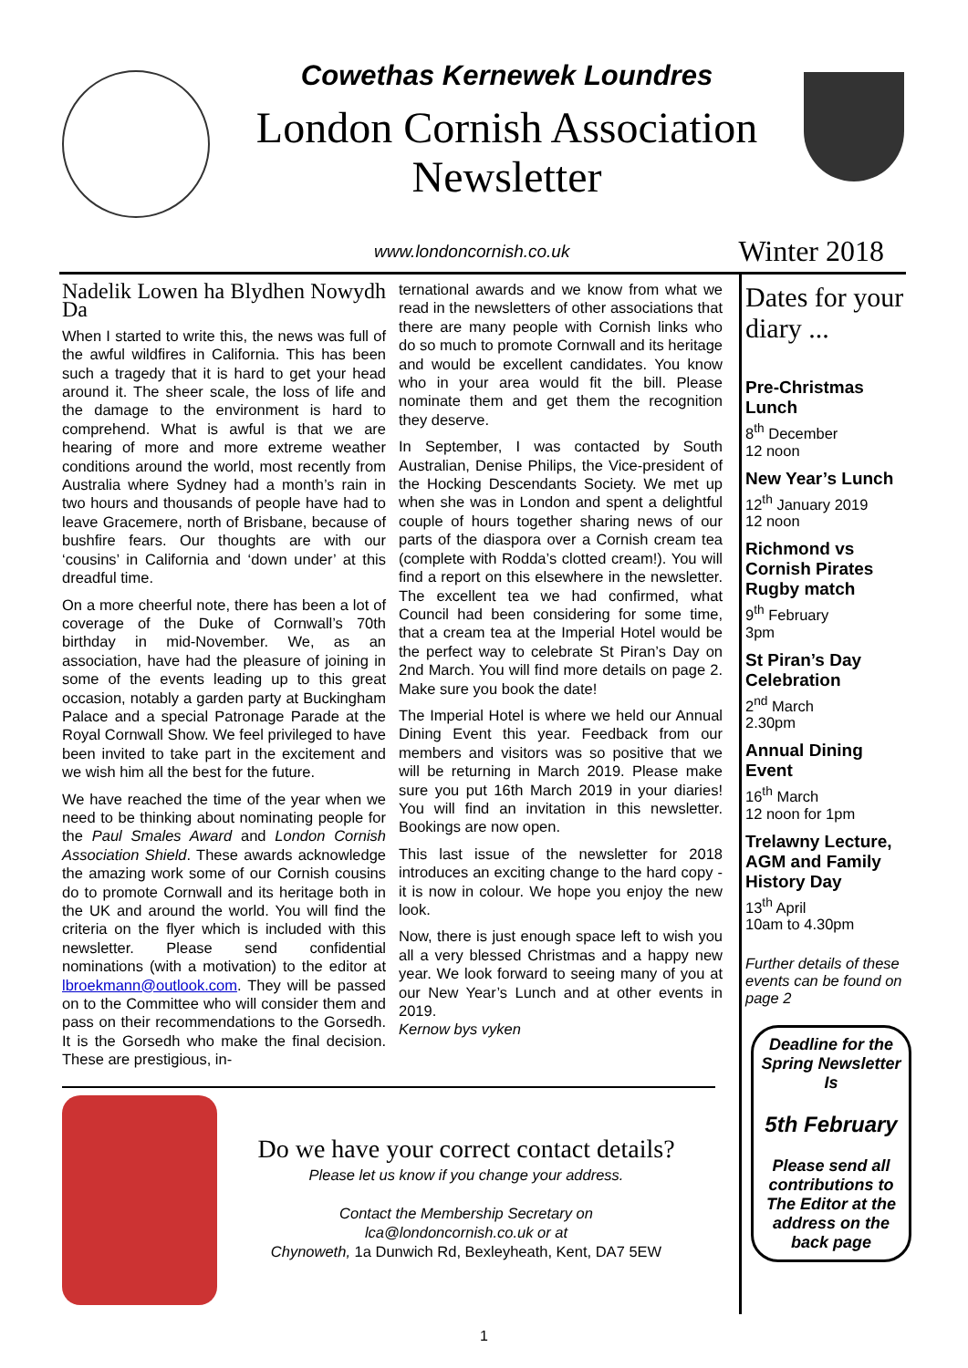Cowethas Kernewek Loundres
London Cornish Association
Newsletter
www.londoncornish.co.uk Winter 2018
Nadelik Lowen ha Blydhen Nowydh Da
When I started to write this, the news was full of the awful wildfires in California. This has been such a tragedy that it is hard to get your head around it. The sheer scale, the loss of life and the damage to the environment is hard to comprehend. What is awful is that we are hearing of more and more extreme weather conditions around the world, most recently from Australia where Sydney had a month’s rain in two hours and thousands of people have had to leave Gracemere, north of Brisbane, because of bushfire fears. Our thoughts are with our ‘cousins’ in California and ‘down under’ at this dreadful time.
On a more cheerful note, there has been a lot of coverage of the Duke of Cornwall’s 70th birthday in mid-November. We, as an association, have had the pleasure of joining in some of the events leading up to this great occasion, notably a garden party at Buckingham Palace and a special Patronage Parade at the Royal Cornwall Show. We feel privileged to have been invited to take part in the excitement and we wish him all the best for the future.
We have reached the time of the year when we need to be thinking about nominating people for the Paul Smales Award and London Cornish Association Shield. These awards acknowledge the amazing work some of our Cornish cousins do to promote Cornwall and its heritage both in the UK and around the world. You will find the criteria on the flyer which is included with this newsletter. Please send confidential nominations (with a motivation) to the editor at lbroekmann@outlook.com. They will be passed on to the Committee who will consider them and pass on their recommendations to the Gorsedh. It is the Gorsedh who make the final decision. These are prestigious, in-
ternational awards and we know from what we read in the newsletters of other associations that there are many people with Cornish links who do so much to promote Cornwall and its heritage and would be excellent candidates. You know who in your area would fit the bill. Please nominate them and get them the recognition they deserve.
In September, I was contacted by South Australian, Denise Philips, the Vice-president of the Hocking Descendants Society. We met up when she was in London and spent a delightful couple of hours together sharing news of our parts of the diaspora over a Cornish cream tea (complete with Rodda’s clotted cream!). You will find a report on this elsewhere in the newsletter. The excellent tea we had confirmed, what Council had been considering for some time, that a cream tea at the Imperial Hotel would be the perfect way to celebrate St Piran’s Day on 2nd March. You will find more details on page 2. Make sure you book the date!
The Imperial Hotel is where we held our Annual Dining Event this year. Feedback from our members and visitors was so positive that we will be returning in March 2019. Please make sure you put 16th March 2019 in your diaries! You will find an invitation in this newsletter. Bookings are now open.
This last issue of the newsletter for 2018 introduces an exciting change to the hard copy - it is now in colour. We hope you enjoy the new look.
Now, there is just enough space left to wish you all a very blessed Christmas and a happy new year. We look forward to seeing many of you at our New Year’s Lunch and at other events in 2019.
Kernow bys vyken
Do we have your correct contact details?
Please let us know if you change your address.
Contact the Membership Secretary on
lca@londoncornish.co.uk or at
Chynoweth, 1a Dunwich Rd, Bexleyheath, Kent, DA7 5EW
Dates for your diary ...
Pre-Christmas Lunch
8<sup>th</sup> December
12 noon
New Year’s Lunch
12<sup>th</sup> January 2019
12 noon
Richmond vs Cornish Pirates Rugby match
9<sup>th</sup> February
3pm
St Piran’s Day Celebration
2<sup>nd</sup> March
2.30pm
Annual Dining Event
16<sup>th</sup> March
12 noon for 1pm
Trelawny Lecture, AGM and Family History Day
13<sup>th</sup> April
10am to 4.30pm
Further details of these events can be found on page 2
Deadline for the Spring Newsletter Is
5th February
Please send all contributions to The Editor at the address on the back page
1